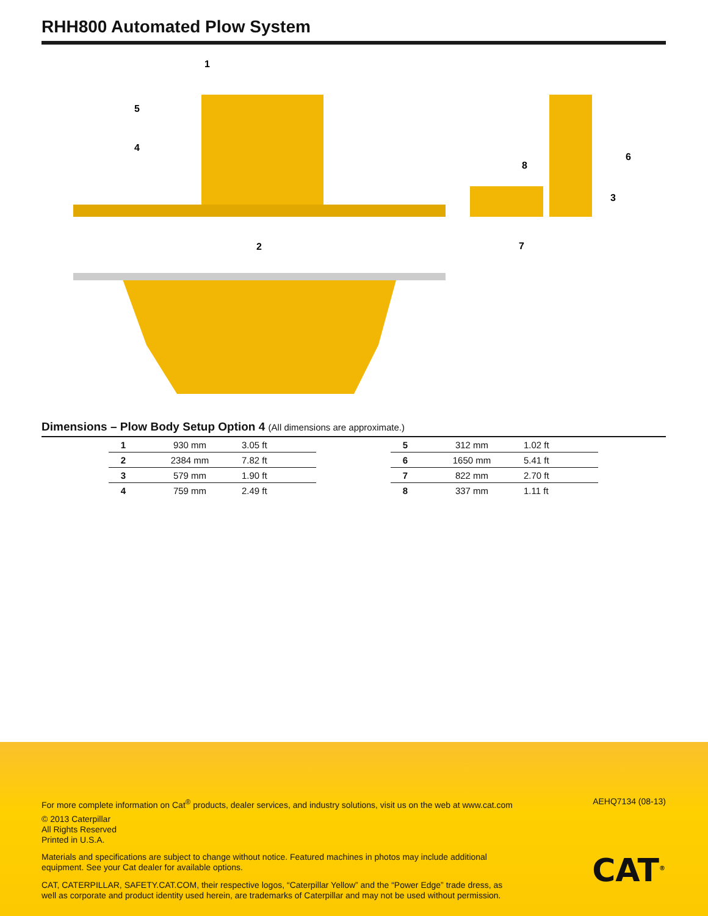RHH800 Automated Plow System
1
5
4
2
8
6
3
7
Dimensions – Plow Body Setup Option 4 (All dimensions are approximate.)
| 1 | 930 mm | 3.05 ft |
| 2 | 2384 mm | 7.82 ft |
| 3 | 579 mm | 1.90 ft |
| 4 | 759 mm | 2.49 ft |
| 5 | 312 mm | 1.02 ft |
| 6 | 1650 mm | 5.41 ft |
| 7 | 822 mm | 2.70 ft |
| 8 | 337 mm | 1.11 ft |
For more complete information on Cat<sup>®</sup> products, dealer services, and industry solutions, visit us on the web at www.cat.com AEHQ7134 (08-13)
© 2013 Caterpillar
All Rights Reserved
Printed in U.S.A.
Materials and specifications are subject to change without notice. Featured machines in photos may include additional
equipment. See your Cat dealer for available options.
CAT, CATERPILLAR, SAFETY.CAT.COM, their respective logos, “Caterpillar Yellow” and the “Power Edge” trade dress, as
well as corporate and product identity used herein, are trademarks of Caterpillar and may not be used without permission.
CAT<sup>®</sup>